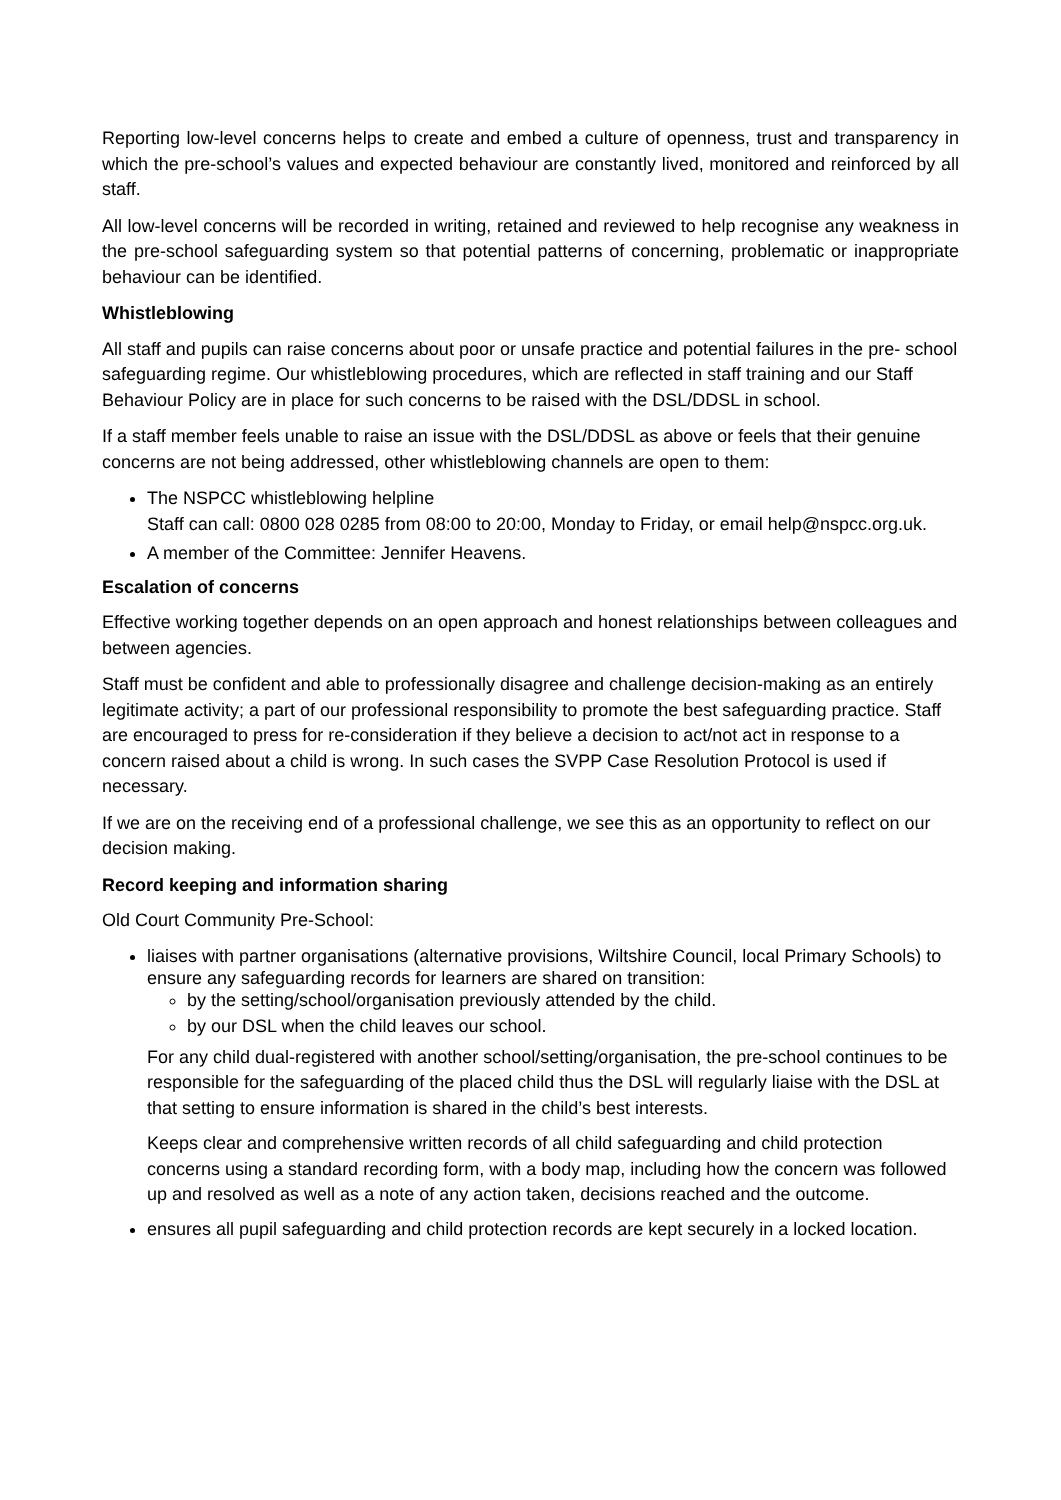Reporting low-level concerns helps to create and embed a culture of openness, trust and transparency in which the pre-school’s values and expected behaviour are constantly lived, monitored and reinforced by all staff.
All low-level concerns will be recorded in writing, retained and reviewed to help recognise any weakness in the pre-school safeguarding system so that potential patterns of concerning, problematic or inappropriate behaviour can be identified.
Whistleblowing
All staff and pupils can raise concerns about poor or unsafe practice and potential failures in the pre- school safeguarding regime. Our whistleblowing procedures, which are reflected in staff training and our Staff Behaviour Policy are in place for such concerns to be raised with the DSL/DDSL in school.
If a staff member feels unable to raise an issue with the DSL/DDSL as above or feels that their genuine concerns are not being addressed, other whistleblowing channels are open to them:
The NSPCC whistleblowing helpline
Staff can call: 0800 028 0285 from 08:00 to 20:00, Monday to Friday, or email help@nspcc.org.uk.
A member of the Committee: Jennifer Heavens.
Escalation of concerns
Effective working together depends on an open approach and honest relationships between colleagues and between agencies.
Staff must be confident and able to professionally disagree and challenge decision-making as an entirely legitimate activity; a part of our professional responsibility to promote the best safeguarding practice. Staff are encouraged to press for re-consideration if they believe a decision to act/not act in response to a concern raised about a child is wrong. In such cases the SVPP Case Resolution Protocol is used if necessary.
If we are on the receiving end of a professional challenge, we see this as an opportunity to reflect on our decision making.
Record keeping and information sharing
Old Court Community Pre-School:
liaises with partner organisations (alternative provisions, Wiltshire Council, local Primary Schools) to ensure any safeguarding records for learners are shared on transition:
by the setting/school/organisation previously attended by the child.
by our DSL when the child leaves our school.
For any child dual-registered with another school/setting/organisation, the pre-school continues to be responsible for the safeguarding of the placed child thus the DSL will regularly liaise with the DSL at that setting to ensure information is shared in the child’s best interests.
Keeps clear and comprehensive written records of all child safeguarding and child protection concerns using a standard recording form, with a body map, including how the concern was followed up and resolved as well as a note of any action taken, decisions reached and the outcome.
ensures all pupil safeguarding and child protection records are kept securely in a locked location.